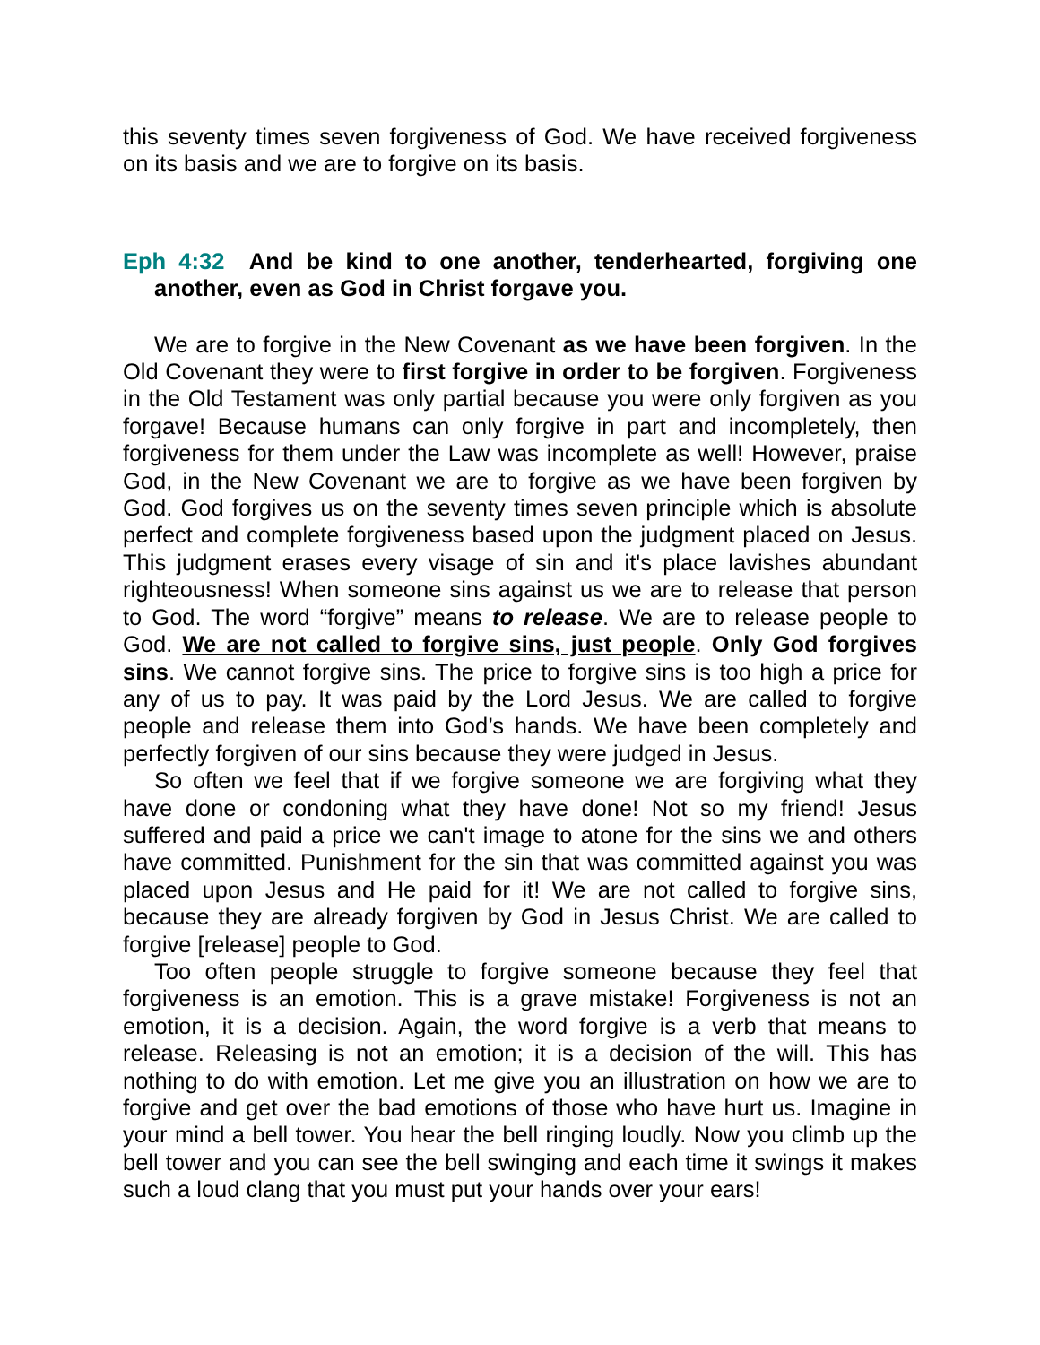this seventy times seven forgiveness of God. We have received forgiveness on its basis and we are to forgive on its basis.
Eph 4:32 And be kind to one another, tenderhearted, forgiving one another, even as God in Christ forgave you.
We are to forgive in the New Covenant as we have been forgiven. In the Old Covenant they were to first forgive in order to be forgiven. Forgiveness in the Old Testament was only partial because you were only forgiven as you forgave! Because humans can only forgive in part and incompletely, then forgiveness for them under the Law was incomplete as well! However, praise God, in the New Covenant we are to forgive as we have been forgiven by God. God forgives us on the seventy times seven principle which is absolute perfect and complete forgiveness based upon the judgment placed on Jesus. This judgment erases every visage of sin and it's place lavishes abundant righteousness! When someone sins against us we are to release that person to God. The word “forgive” means to release. We are to release people to God. We are not called to forgive sins, just people. Only God forgives sins. We cannot forgive sins. The price to forgive sins is too high a price for any of us to pay. It was paid by the Lord Jesus. We are called to forgive people and release them into God’s hands. We have been completely and perfectly forgiven of our sins because they were judged in Jesus.
So often we feel that if we forgive someone we are forgiving what they have done or condoning what they have done! Not so my friend! Jesus suffered and paid a price we can't image to atone for the sins we and others have committed. Punishment for the sin that was committed against you was placed upon Jesus and He paid for it! We are not called to forgive sins, because they are already forgiven by God in Jesus Christ. We are called to forgive [release] people to God.
Too often people struggle to forgive someone because they feel that forgiveness is an emotion. This is a grave mistake! Forgiveness is not an emotion, it is a decision. Again, the word forgive is a verb that means to release. Releasing is not an emotion; it is a decision of the will. This has nothing to do with emotion. Let me give you an illustration on how we are to forgive and get over the bad emotions of those who have hurt us. Imagine in your mind a bell tower. You hear the bell ringing loudly. Now you climb up the bell tower and you can see the bell swinging and each time it swings it makes such a loud clang that you must put your hands over your ears!